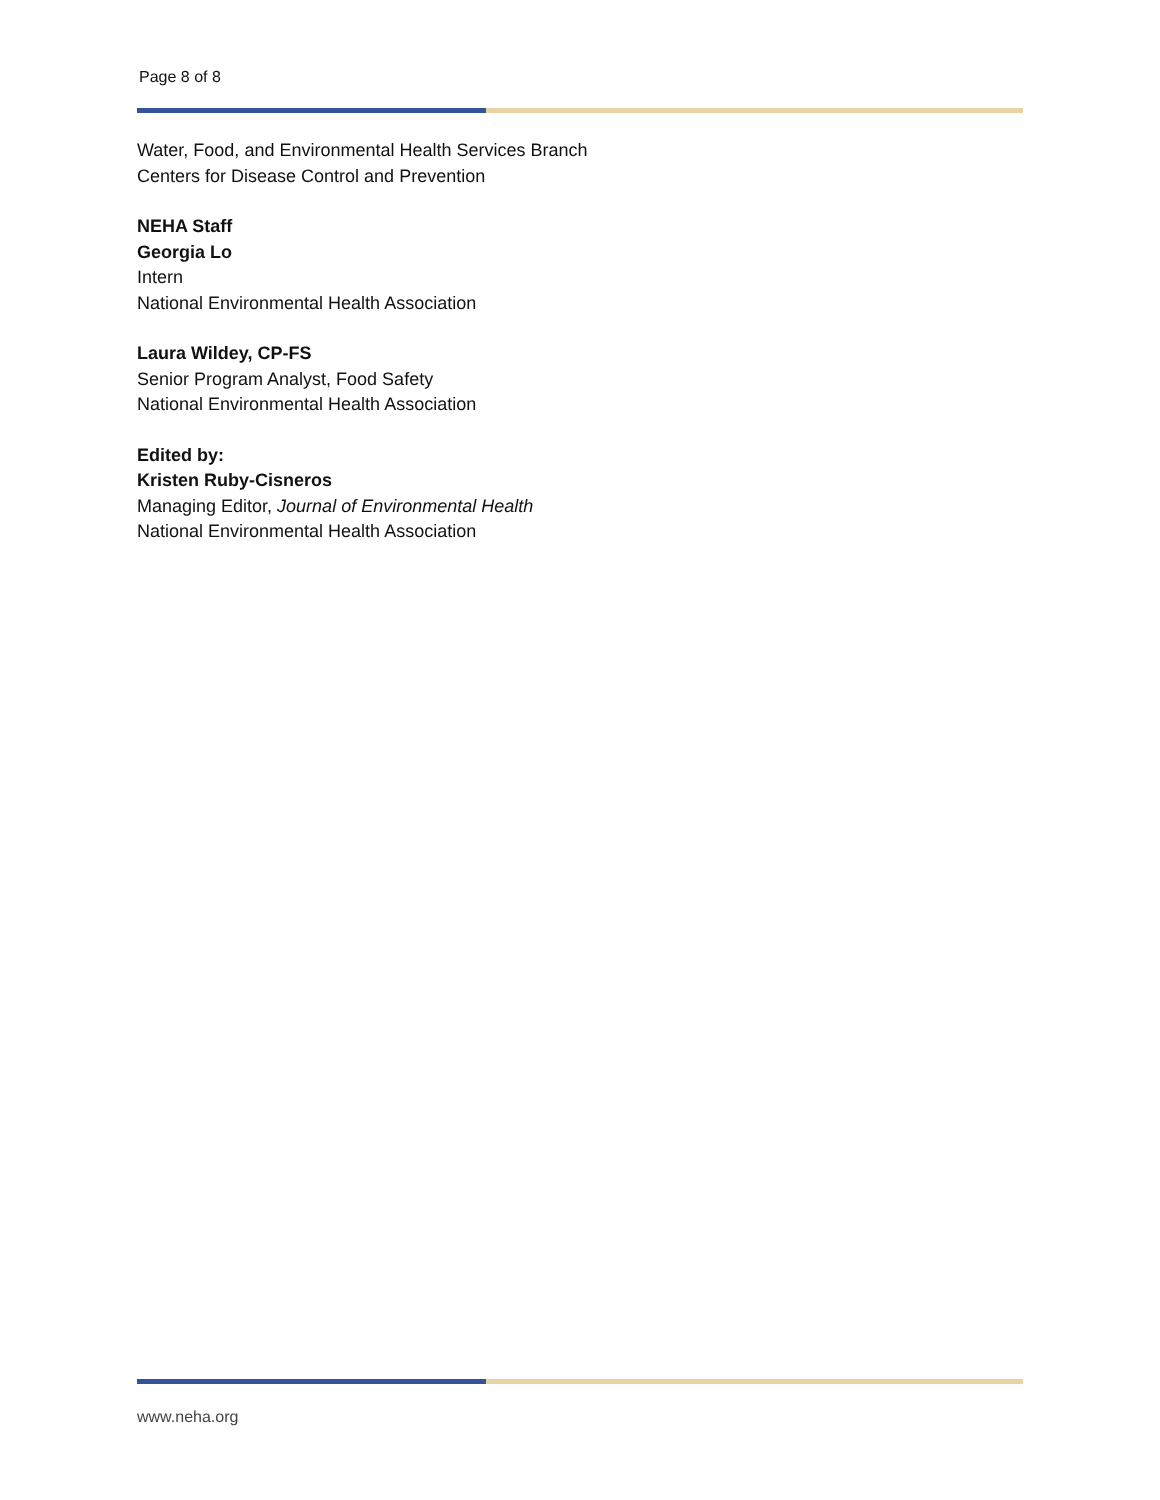Page 8 of 8
Water, Food, and Environmental Health Services Branch
Centers for Disease Control and Prevention
NEHA Staff
Georgia Lo
Intern
National Environmental Health Association
Laura Wildey, CP-FS
Senior Program Analyst, Food Safety
National Environmental Health Association
Edited by:
Kristen Ruby-Cisneros
Managing Editor, Journal of Environmental Health
National Environmental Health Association
www.neha.org